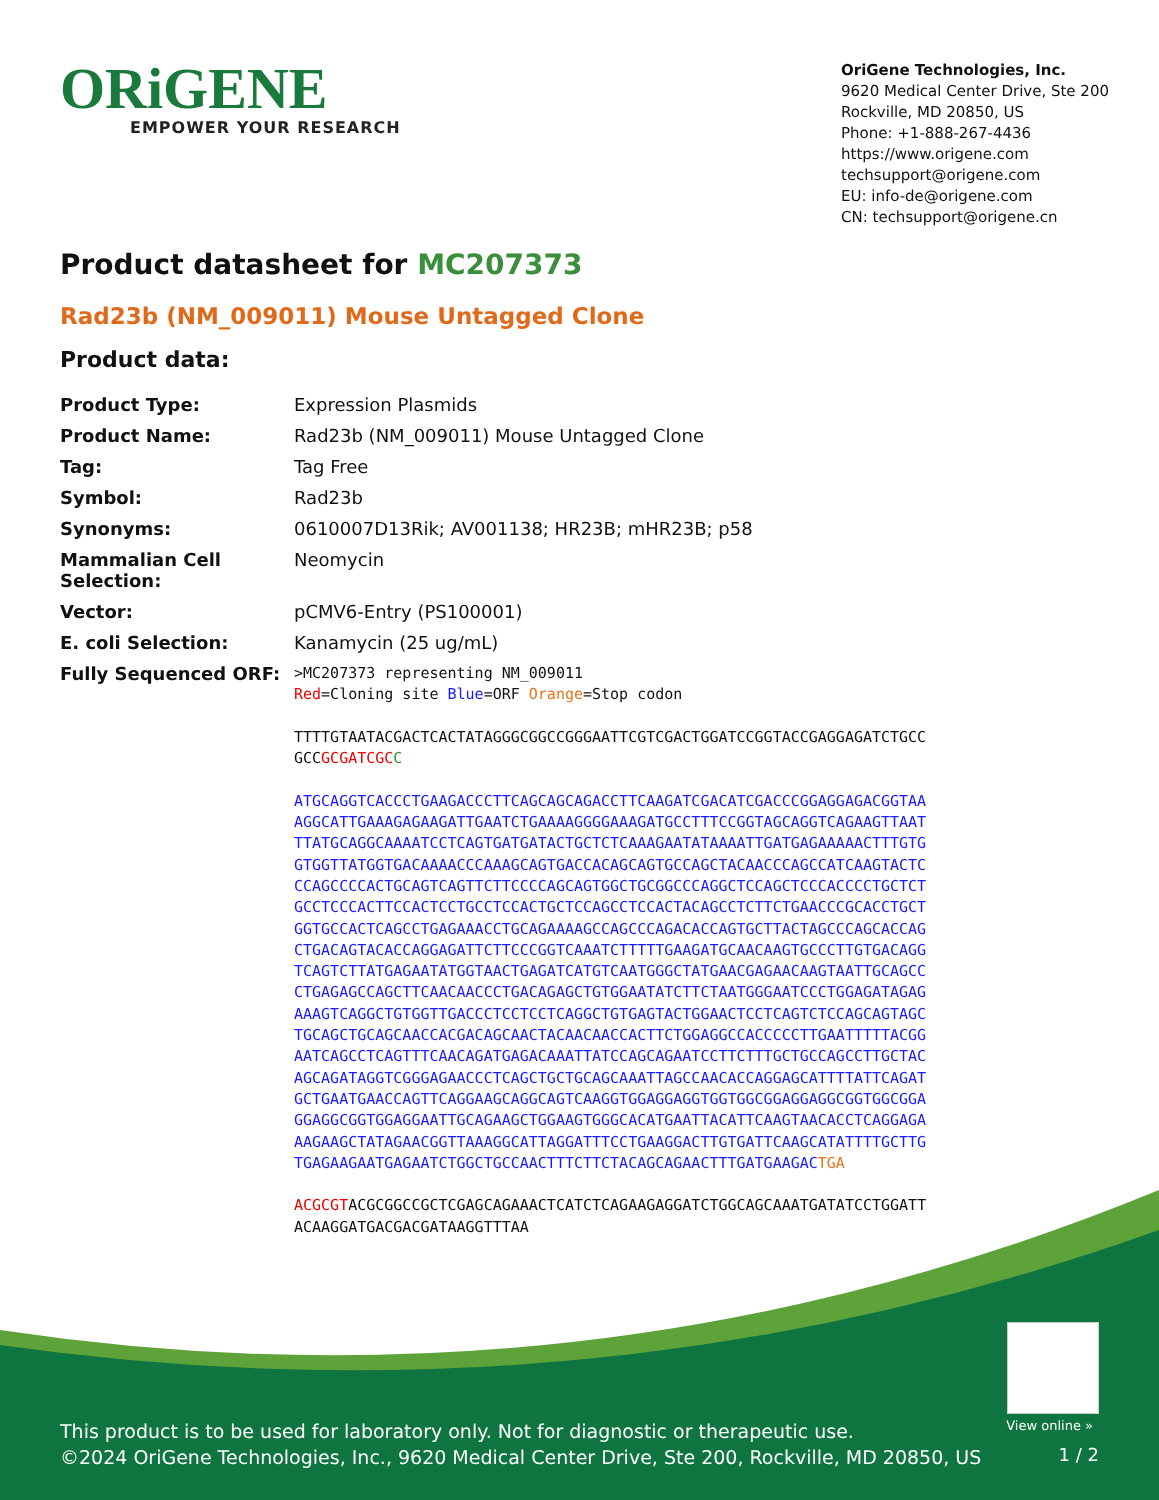ORiGENE
EMPOWER YOUR RESEARCH
OriGene Technologies, Inc.
9620 Medical Center Drive, Ste 200
Rockville, MD 20850, US
Phone: +1-888-267-4436
https://www.origene.com
techsupport@origene.com
EU: info-de@origene.com
CN: techsupport@origene.cn
Product datasheet for MC207373
Rad23b (NM_009011) Mouse Untagged Clone
Product data:
| Product Type: | Expression Plasmids |
| Product Name: | Rad23b (NM_009011) Mouse Untagged Clone |
| Tag: | Tag Free |
| Symbol: | Rad23b |
| Synonyms: | 0610007D13Rik; AV001138; HR23B; mHR23B; p58 |
| Mammalian Cell Selection: | Neomycin |
| Vector: | pCMV6-Entry (PS100001) |
| E. coli Selection: | Kanamycin (25 ug/mL) |
| Fully Sequenced ORF: | >MC207373 representing NM_009011 Red =Cloning site Blue =ORF Orange =Stop codon TTTTGTAATACGACTCACTATAGGGCGGCCGGGAATTCGTCGACTGGATCCGGTACCGAGGAGATCTGCC GCC GCGATCGC C ATGCAGGTCACCCTGAAGACCCTTCAGCAGCAGACCTTCAAGATCGACATCGACCCGGAGGAGACGGTAA AGGCATTGAAAGAGAAGATTGAATCTGAAAAGGGGAAAGATGCCTTTCCGGTAGCAGGTCAGAAGTTAAT TTATGCAGGCAAAATCCTCAGTGATGATACTGCTCTCAAAGAATATAAAATTGATGAGAAAAACTTTGTG GTGGTTATGGTGACAAAACCCAAAGCAGTGACCACAGCAGTGCCAGCTACAACCCAGCCATCAAGTACTC CCAGCCCCACTGCAGTCAGTTCTTCCCCAGCAGTGGCTGCGGCCCAGGCTCCAGCTCCCACCCCTGCTCT GCCTCCCACTTCCACTCCTGCCTCCACTGCTCCAGCCTCCACTACAGCCTCTTCTGAACCCGCACCTGCT GGTGCCACTCAGCCTGAGAAACCTGCAGAAAAGCCAGCCCAGACACCAGTGCTTACTAGCCCAGCACCAG CTGACAGTACACCAGGAGATTCTTCCCGGTCAAATCTTTTTGAAGATGCAACAAGTGCCCTTGTGACAGG TCAGTCTTATGAGAATATGGTAACTGAGATCATGTCAATGGGCTATGAACGAGAACAAGTAATTGCAGCC CTGAGAGCCAGCTTCAACAACCCTGACAGAGCTGTGGAATATCTTCTAATGGGAATCCCTGGAGATAGAG AAAGTCAGGCTGTGGTTGACCCTCCTCCTCAGGCTGTGAGTACTGGAACTCCTCAGTCTCCAGCAGTAGC TGCAGCTGCAGCAACCACGACAGCAACTACAACAACCACTTCTGGAGGCCACCCCCTTGAATTTTTACGG AATCAGCCTCAGTTTCAACAGATGAGACAAATTATCCAGCAGAATCCTTCTTTGCTGCCAGCCTTGCTAC AGCAGATAGGTCGGGAGAACCCTCAGCTGCTGCAGCAAATTAGCCAACACCAGGAGCATTTTATTCAGAT GCTGAATGAACCAGTTCAGGAAGCAGGCAGTCAAGGTGGAGGAGGTGGTGGCGGAGGAGGCGGTGGCGGA GGAGGCGGTGGAGGAATTGCAGAAGCTGGAAGTGGGCACATGAATTACATTCAAGTAACACCTCAGGAGA AAGAAGCTATAGAACGGTTAAAGGCATTAGGATTTCCTGAAGGACTTGTGATTCAAGCATATTTTGCTTG TGAGAAGAATGAGAATCTGGCTGCCAACTTTCTTCTACAGCAGAACTTTGATGAAGAC TGA ACGCGT ACGCGGCCGCTCGAGCAGAAACTCATCTCAGAAGAGGATCTGGCAGCAAATGATATCCTGGATT ACAAGGATGACGACGATAAGGTTTAA |
View online »
This product is to be used for laboratory only. Not for diagnostic or therapeutic use.
©2024 OriGene Technologies, Inc., 9620 Medical Center Drive, Ste 200, Rockville, MD 20850, US
1 / 2